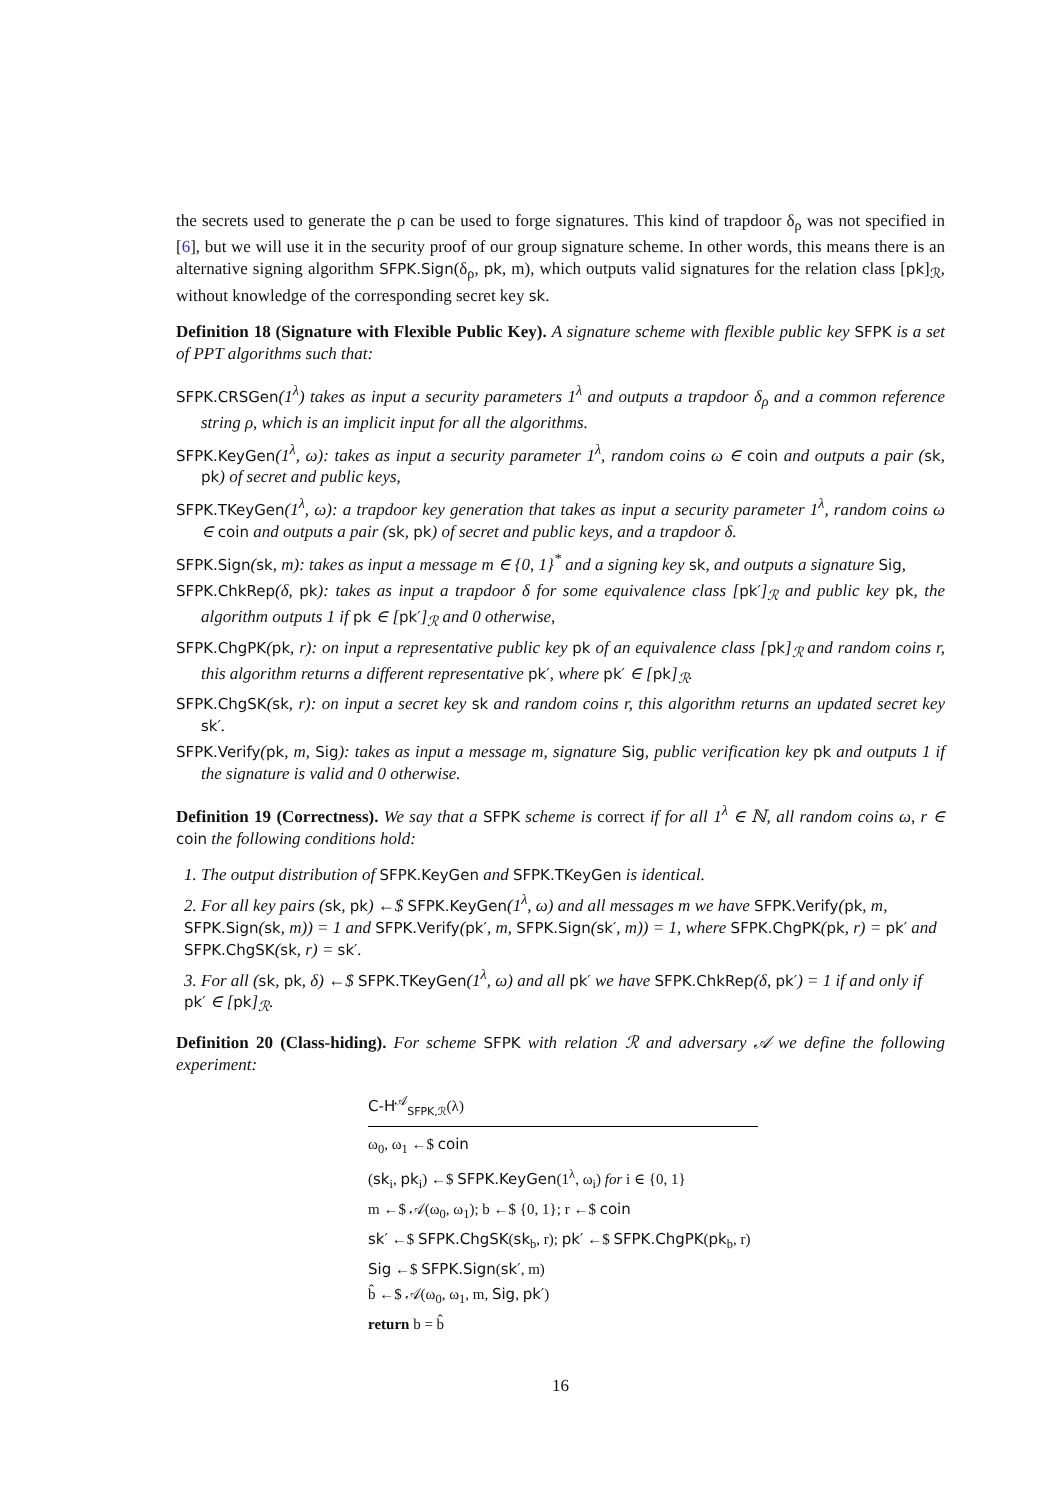the secrets used to generate the ρ can be used to forge signatures. This kind of trapdoor δ<sub>ρ</sub> was not specified in [6], but we will use it in the security proof of our group signature scheme. In other words, this means there is an alternative signing algorithm SFPK.Sign(δ<sub>ρ</sub>, pk, m), which outputs valid signatures for the relation class [pk]<sub>ℛ</sub>, without knowledge of the corresponding secret key sk.
Definition 18 (Signature with Flexible Public Key). A signature scheme with flexible public key SFPK is a set of PPT algorithms such that:
SFPK.CRSGen(1<sup>λ</sup>) takes as input a security parameters 1<sup>λ</sup> and outputs a trapdoor δ<sub>ρ</sub> and a common reference string ρ, which is an implicit input for all the algorithms.
SFPK.KeyGen(1<sup>λ</sup>, ω): takes as input a security parameter 1<sup>λ</sup>, random coins ω ∈ coin and outputs a pair (sk, pk) of secret and public keys,
SFPK.TKeyGen(1<sup>λ</sup>, ω): a trapdoor key generation that takes as input a security parameter 1<sup>λ</sup>, random coins ω ∈ coin and outputs a pair (sk, pk) of secret and public keys, and a trapdoor δ.
SFPK.Sign(sk, m): takes as input a message m ∈ {0, 1}<sup>*</sup> and a signing key sk, and outputs a signature Sig,
SFPK.ChkRep(δ, pk): takes as input a trapdoor δ for some equivalence class [pk′]<sub>ℛ</sub> and public key pk, the algorithm outputs 1 if pk ∈ [pk′]<sub>ℛ</sub> and 0 otherwise,
SFPK.ChgPK(pk, r): on input a representative public key pk of an equivalence class [pk]<sub>ℛ</sub> and random coins r, this algorithm returns a different representative pk′, where pk′ ∈ [pk]<sub>ℛ</sub>.
SFPK.ChgSK(sk, r): on input a secret key sk and random coins r, this algorithm returns an updated secret key sk′.
SFPK.Verify(pk, m, Sig): takes as input a message m, signature Sig, public verification key pk and outputs 1 if the signature is valid and 0 otherwise.
Definition 19 (Correctness). We say that a SFPK scheme is correct if for all 1<sup>λ</sup> ∈ ℕ, all random coins ω, r ∈ coin the following conditions hold:
1. The output distribution of SFPK.KeyGen and SFPK.TKeyGen is identical.
2. For all key pairs (sk, pk) ←$ SFPK.KeyGen(1<sup>λ</sup>, ω) and all messages m we have SFPK.Verify(pk, m, SFPK.Sign(sk, m)) = 1 and SFPK.Verify(pk′, m, SFPK.Sign(sk′, m)) = 1, where SFPK.ChgPK(pk, r) = pk′ and SFPK.ChgSK(sk, r) = sk′.
3. For all (sk, pk, δ) ←$ SFPK.TKeyGen(1<sup>λ</sup>, ω) and all pk′ we have SFPK.ChkRep(δ, pk′) = 1 if and only if pk′ ∈ [pk]<sub>ℛ</sub>.
Definition 20 (Class-hiding). For scheme SFPK with relation ℛ and adversary 𝒜 we define the following experiment:
C-H<sup>𝒜</sup><sub>SFPK,ℛ</sub>(λ)
ω<sub>0</sub>, ω<sub>1</sub> ←$ coin
(sk<sub>i</sub>, pk<sub>i</sub>) ←$ SFPK.KeyGen(1<sup>λ</sup>, ω<sub>i</sub>) for i ∈ {0, 1}
m ←$ 𝒜(ω<sub>0</sub>, ω<sub>1</sub>); b ←$ {0, 1}; r ←$ coin
sk′ ←$ SFPK.ChgSK(sk<sub>b</sub>, r); pk′ ←$ SFPK.ChgPK(pk<sub>b</sub>, r)
Sig ←$ SFPK.Sign(sk′, m)
b̂ ←$ 𝒜(ω<sub>0</sub>, ω<sub>1</sub>, m, Sig, pk′)
return b = b̂
16